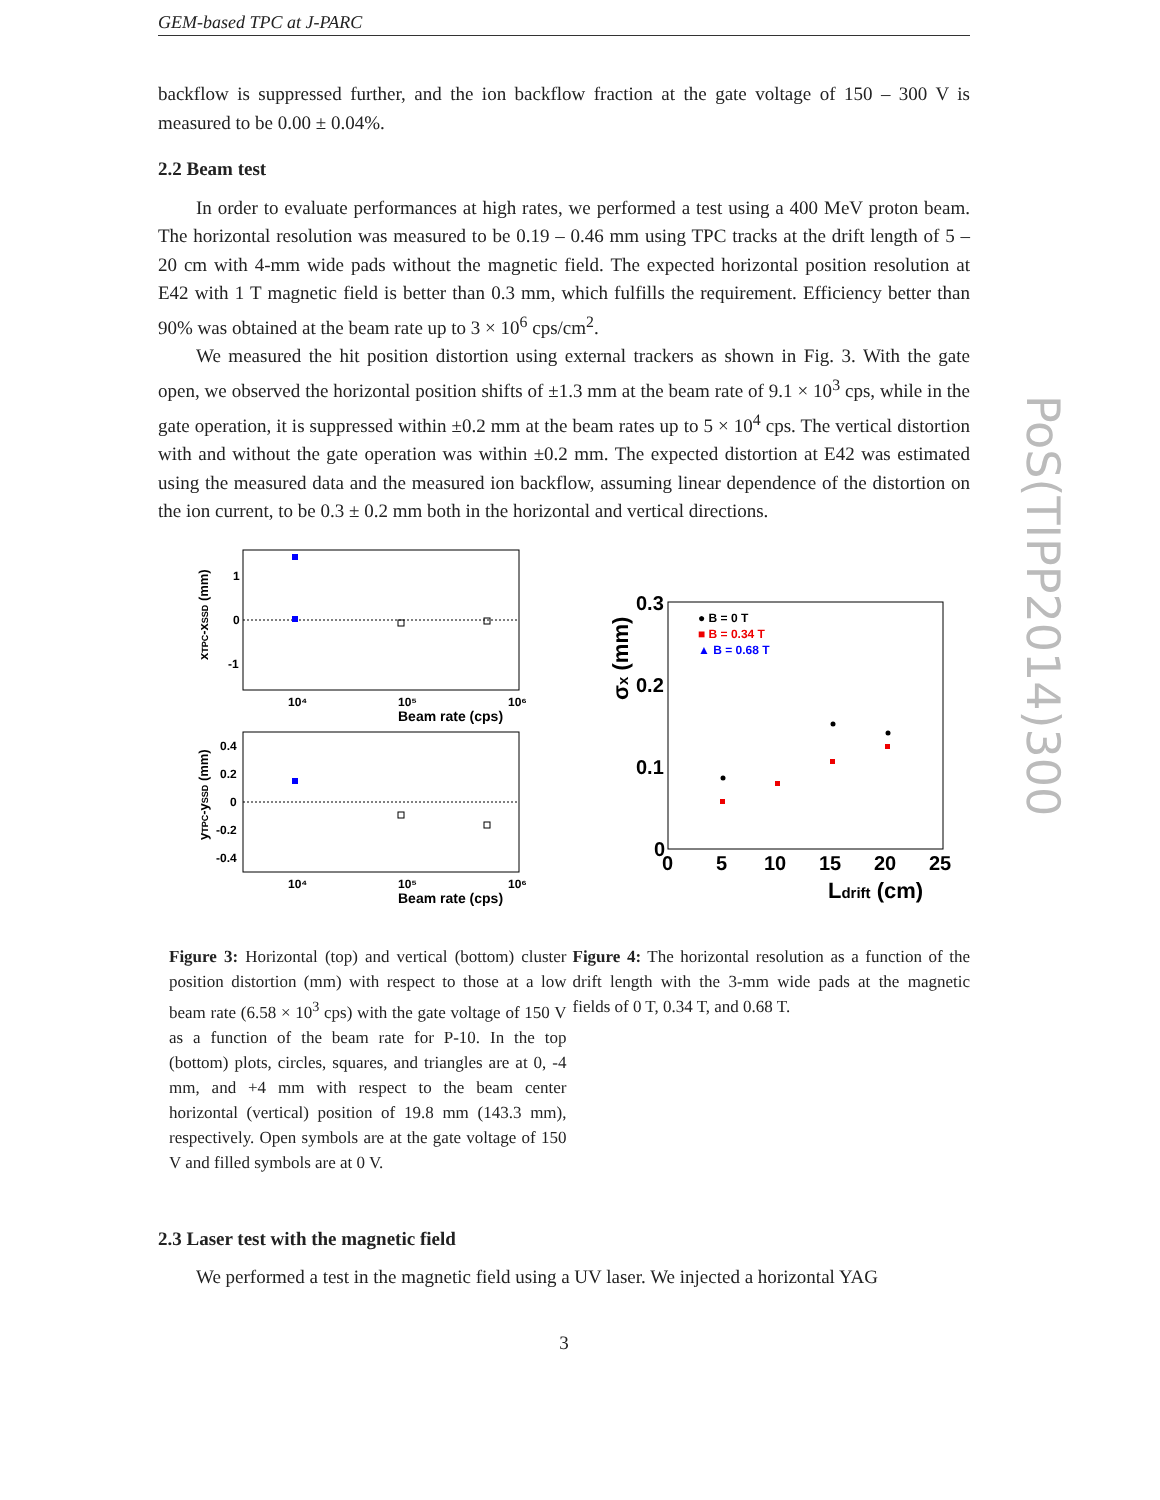GEM-based TPC at J-PARC
backflow is suppressed further, and the ion backflow fraction at the gate voltage of 150 – 300 V is measured to be 0.00 ± 0.04%.
2.2 Beam test
In order to evaluate performances at high rates, we performed a test using a 400 MeV proton beam. The horizontal resolution was measured to be 0.19 – 0.46 mm using TPC tracks at the drift length of 5 – 20 cm with 4-mm wide pads without the magnetic field. The expected horizontal position resolution at E42 with 1 T magnetic field is better than 0.3 mm, which fulfills the requirement. Efficiency better than 90% was obtained at the beam rate up to 3 × 10<sup>6</sup> cps/cm<sup>2</sup>.
We measured the hit position distortion using external trackers as shown in Fig. 3. With the gate open, we observed the horizontal position shifts of ±1.3 mm at the beam rate of 9.1 × 10<sup>3</sup> cps, while in the gate operation, it is suppressed within ±0.2 mm at the beam rates up to 5 × 10<sup>4</sup> cps. The vertical distortion with and without the gate operation was within ±0.2 mm. The expected distortion at E42 was estimated using the measured data and the measured ion backflow, assuming linear dependence of the distortion on the ion current, to be 0.3 ± 0.2 mm both in the horizontal and vertical directions.
1
0
-1
10⁴
10⁵
10⁶
Beam rate (cps)
xTPC-xSSD (mm)
0.4
0.2
0
-0.2
-0.4
10⁴
10⁵
10⁶
Beam rate (cps)
yTPC-ySSD (mm)
0.3
0.2
0.1
0
0
5
10
15
20
25
Ldrift (cm)
σx (mm)
● B = 0 T
■ B = 0.34 T
▲ B = 0.68 T
Figure 3: Horizontal (top) and vertical (bottom) cluster position distortion (mm) with respect to those at a low beam rate (6.58 × 10<sup>3</sup> cps) with the gate voltage of 150 V as a function of the beam rate for P-10. In the top (bottom) plots, circles, squares, and triangles are at 0, -4 mm, and +4 mm with respect to the beam center horizontal (vertical) position of 19.8 mm (143.3 mm), respectively. Open symbols are at the gate voltage of 150 V and filled symbols are at 0 V.
Figure 4: The horizontal resolution as a function of the drift length with the 3-mm wide pads at the magnetic fields of 0 T, 0.34 T, and 0.68 T.
2.3 Laser test with the magnetic field
We performed a test in the magnetic field using a UV laser. We injected a horizontal YAG
PoS(TIPP2014)300
3